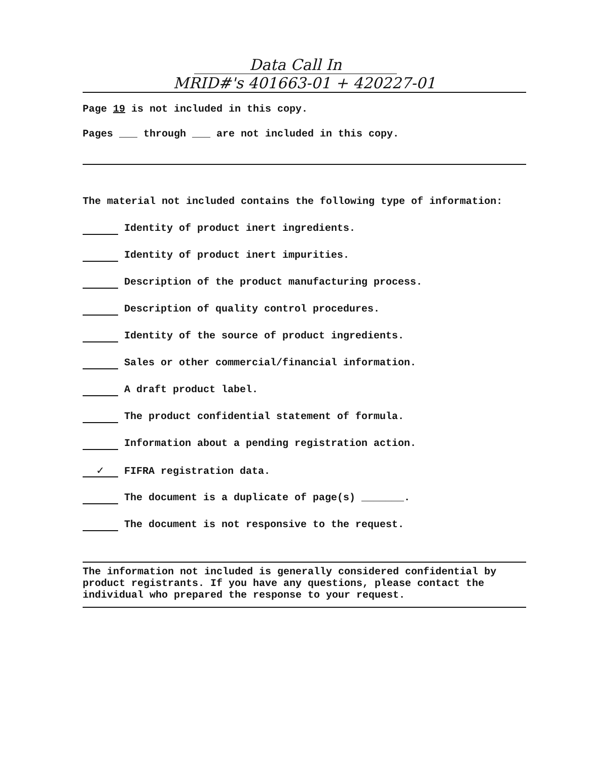Data Call In
MRID#'s 401663-01 + 420227-01
Page 19 is not included in this copy.
Pages ___ through ___ are not included in this copy.
The material not included contains the following type of information:
Identity of product inert ingredients.
Identity of product inert impurities.
Description of the product manufacturing process.
Description of quality control procedures.
Identity of the source of product ingredients.
Sales or other commercial/financial information.
A draft product label.
The product confidential statement of formula.
Information about a pending registration action.
✓ FIFRA registration data.
The document is a duplicate of page(s) _______.
The document is not responsive to the request.
The information not included is generally considered confidential by product registrants. If you have any questions, please contact the individual who prepared the response to your request.